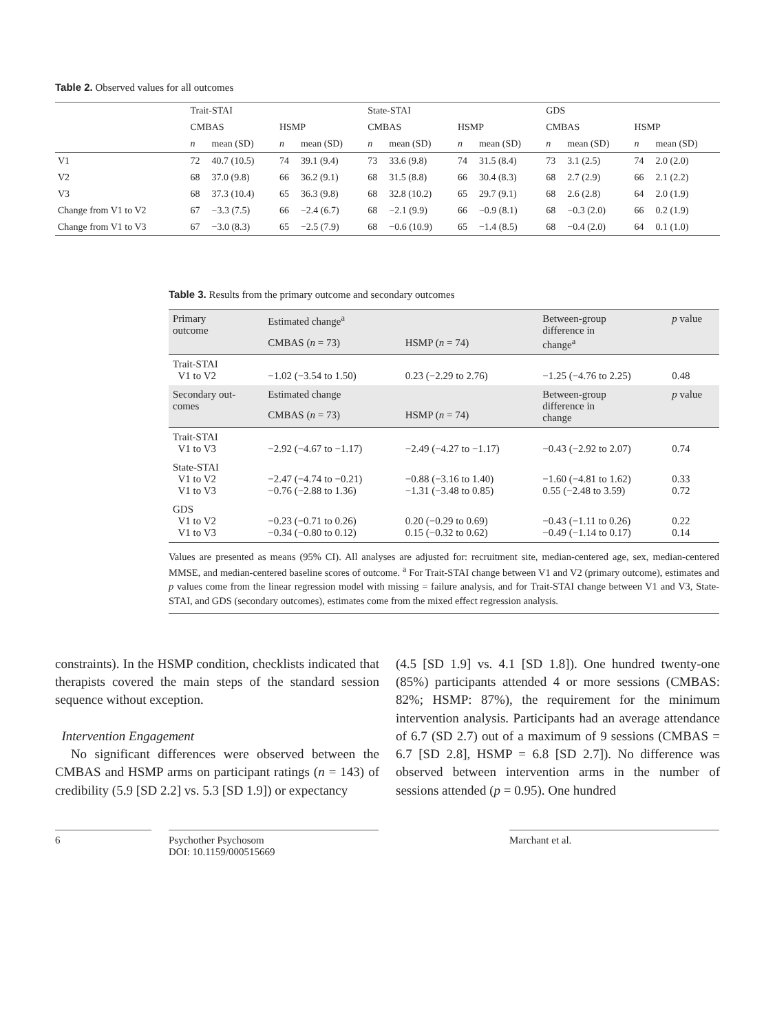Table 2. Observed values for all outcomes
| | Trait-STAI | | | | State-STAI | | | | GDS | | | |
| --- | --- | --- | --- | --- | --- | --- | --- | --- | --- | --- | --- | --- |
| | CMBAS | | HSMP | | CMBAS | | HSMP | | CMBAS | | HSMP | |
| | n | mean (SD) | n | mean (SD) | n | mean (SD) | n | mean (SD) | n | mean (SD) | n | mean (SD) |
| V1 | 72 | 40.7 (10.5) | 74 | 39.1 (9.4) | 73 | 33.6 (9.8) | 74 | 31.5 (8.4) | 73 | 3.1 (2.5) | 74 | 2.0 (2.0) |
| V2 | 68 | 37.0 (9.8) | 66 | 36.2 (9.1) | 68 | 31.5 (8.8) | 66 | 30.4 (8.3) | 68 | 2.7 (2.9) | 66 | 2.1 (2.2) |
| V3 | 68 | 37.3 (10.4) | 65 | 36.3 (9.8) | 68 | 32.8 (10.2) | 65 | 29.7 (9.1) | 68 | 2.6 (2.8) | 64 | 2.0 (1.9) |
| Change from V1 to V2 | 67 | −3.3 (7.5) | 66 | −2.4 (6.7) | 68 | −2.1 (9.9) | 66 | −0.9 (8.1) | 68 | −0.3 (2.0) | 66 | 0.2 (1.9) |
| Change from V1 to V3 | 67 | −3.0 (8.3) | 65 | −2.5 (7.9) | 68 | −0.6 (10.9) | 65 | −1.4 (8.5) | 68 | −0.4 (2.0) | 64 | 0.1 (1.0) |
Table 3. Results from the primary outcome and secondary outcomes
| Primary outcome | Estimated change<sup>a</sup> | | Between-group difference in change<sup>a</sup> | p value |
| --- | --- | --- | --- | --- |
| | CMBAS ( n = 73) | HSMP ( n = 74) | | |
| Trait-STAI V1 to V2 | −1.02 (−3.54 to 1.50) | 0.23 (−2.29 to 2.76) | −1.25 (−4.76 to 2.25) | 0.48 |
| Secondary out- comes | Estimated change | | Between-group difference in change | p value |
| | CMBAS ( n = 73) | HSMP ( n = 74) | | |
| Trait-STAI V1 to V3 | −2.92 (−4.67 to −1.17) | −2.49 (−4.27 to −1.17) | −0.43 (−2.92 to 2.07) | 0.74 |
| State-STAI V1 to V2 V1 to V3 | −2.47 (−4.74 to −0.21) −0.76 (−2.88 to 1.36) | −0.88 (−3.16 to 1.40) −1.31 (−3.48 to 0.85) | −1.60 (−4.81 to 1.62) 0.55 (−2.48 to 3.59) | 0.33 0.72 |
| GDS V1 to V2 V1 to V3 | −0.23 (−0.71 to 0.26) −0.34 (−0.80 to 0.12) | 0.20 (−0.29 to 0.69) 0.15 (−0.32 to 0.62) | −0.43 (−1.11 to 0.26) −0.49 (−1.14 to 0.17) | 0.22 0.14 |
Values are presented as means (95% CI). All analyses are adjusted for: recruitment site, median-centered age, sex, median-centered MMSE, and median-centered baseline scores of outcome. <sup>a</sup> For Trait-STAI change between V1 and V2 (primary outcome), estimates and p values come from the linear regression model with missing = failure analysis, and for Trait-STAI change between V1 and V3, State-STAI, and GDS (secondary outcomes), estimates come from the mixed effect regression analysis.
constraints). In the HSMP condition, checklists indicated that therapists covered the main steps of the standard session sequence without exception.
Intervention Engagement
No significant differences were observed between the CMBAS and HSMP arms on participant ratings (n = 143) of credibility (5.9 [SD 2.2] vs. 5.3 [SD 1.9]) or expectancy
(4.5 [SD 1.9] vs. 4.1 [SD 1.8]). One hundred twenty-one (85%) participants attended 4 or more sessions (CMBAS: 82%; HSMP: 87%), the requirement for the minimum intervention analysis. Participants had an average attendance of 6.7 (SD 2.7) out of a maximum of 9 sessions (CMBAS = 6.7 [SD 2.8], HSMP = 6.8 [SD 2.7]). No difference was observed between intervention arms in the number of sessions attended (p = 0.95). One hundred
6 Psychother Psychosom
DOI: 10.1159/000515669
Marchant et al.